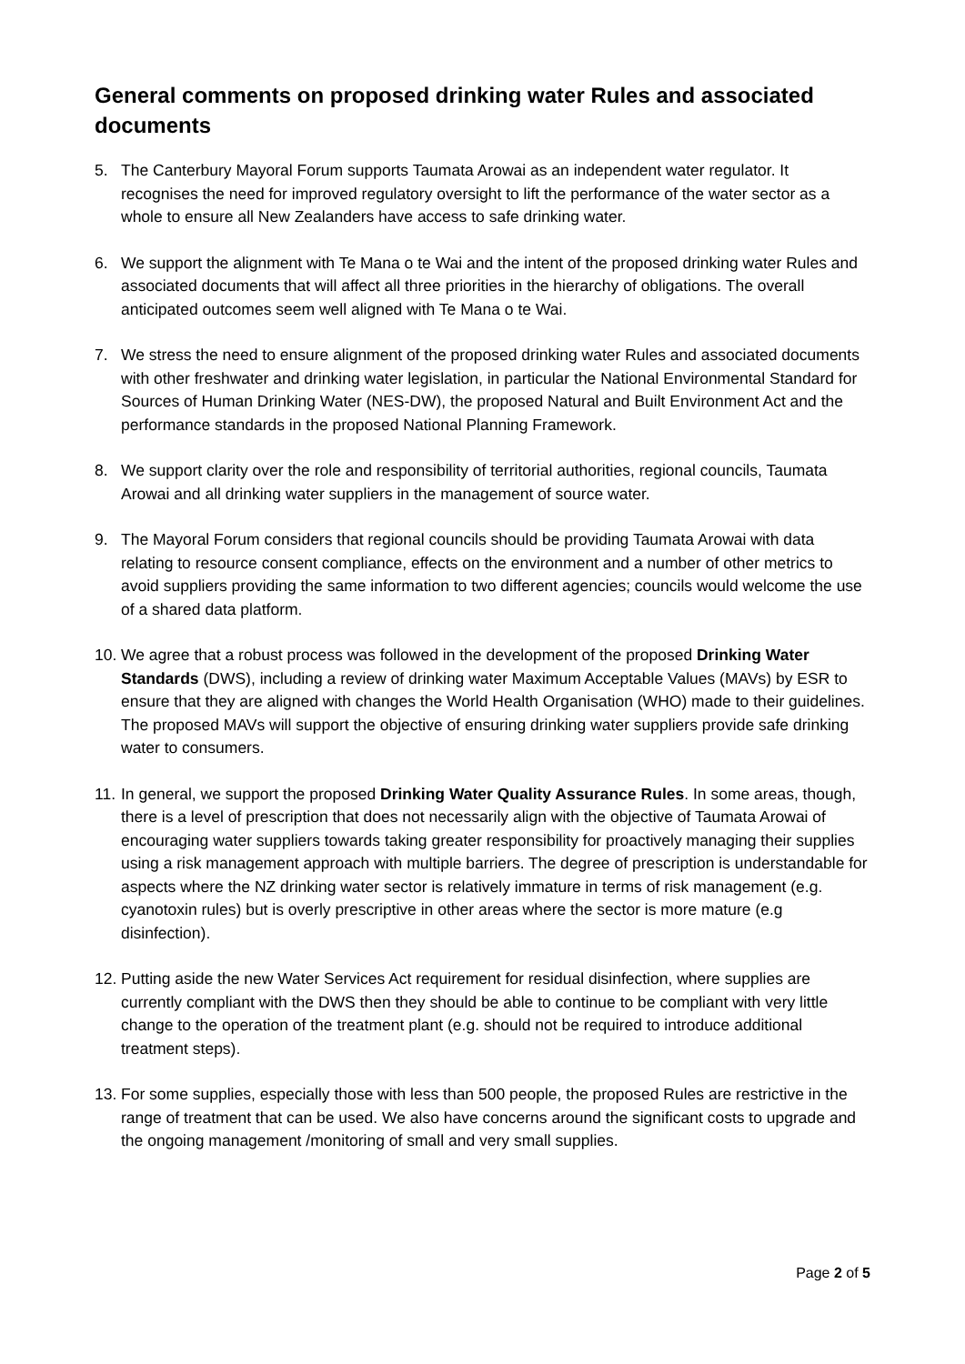General comments on proposed drinking water Rules and associated documents
5. The Canterbury Mayoral Forum supports Taumata Arowai as an independent water regulator. It recognises the need for improved regulatory oversight to lift the performance of the water sector as a whole to ensure all New Zealanders have access to safe drinking water.
6. We support the alignment with Te Mana o te Wai and the intent of the proposed drinking water Rules and associated documents that will affect all three priorities in the hierarchy of obligations. The overall anticipated outcomes seem well aligned with Te Mana o te Wai.
7. We stress the need to ensure alignment of the proposed drinking water Rules and associated documents with other freshwater and drinking water legislation, in particular the National Environmental Standard for Sources of Human Drinking Water (NES-DW), the proposed Natural and Built Environment Act and the performance standards in the proposed National Planning Framework.
8. We support clarity over the role and responsibility of territorial authorities, regional councils, Taumata Arowai and all drinking water suppliers in the management of source water.
9. The Mayoral Forum considers that regional councils should be providing Taumata Arowai with data relating to resource consent compliance, effects on the environment and a number of other metrics to avoid suppliers providing the same information to two different agencies; councils would welcome the use of a shared data platform.
10.
We agree that a robust process was followed in the development of the proposed Drinking Water Standards (DWS), including a review of drinking water Maximum Acceptable Values (MAVs) by ESR to ensure that they are aligned with changes the World Health Organisation (WHO) made to their guidelines. The proposed MAVs will support the objective of ensuring drinking water suppliers provide safe drinking water to consumers.
11.
In general, we support the proposed Drinking Water Quality Assurance Rules. In some areas, though, there is a level of prescription that does not necessarily align with the objective of Taumata Arowai of encouraging water suppliers towards taking greater responsibility for proactively managing their supplies using a risk management approach with multiple barriers. The degree of prescription is understandable for aspects where the NZ drinking water sector is relatively immature in terms of risk management (e.g. cyanotoxin rules) but is overly prescriptive in other areas where the sector is more mature (e.g disinfection).
12.
Putting aside the new Water Services Act requirement for residual disinfection, where supplies are currently compliant with the DWS then they should be able to continue to be compliant with very little change to the operation of the treatment plant (e.g. should not be required to introduce additional treatment steps).
13.
For some supplies, especially those with less than 500 people, the proposed Rules are restrictive in the range of treatment that can be used. We also have concerns around the significant costs to upgrade and the ongoing management /monitoring of small and very small supplies.
Page 2 of 5